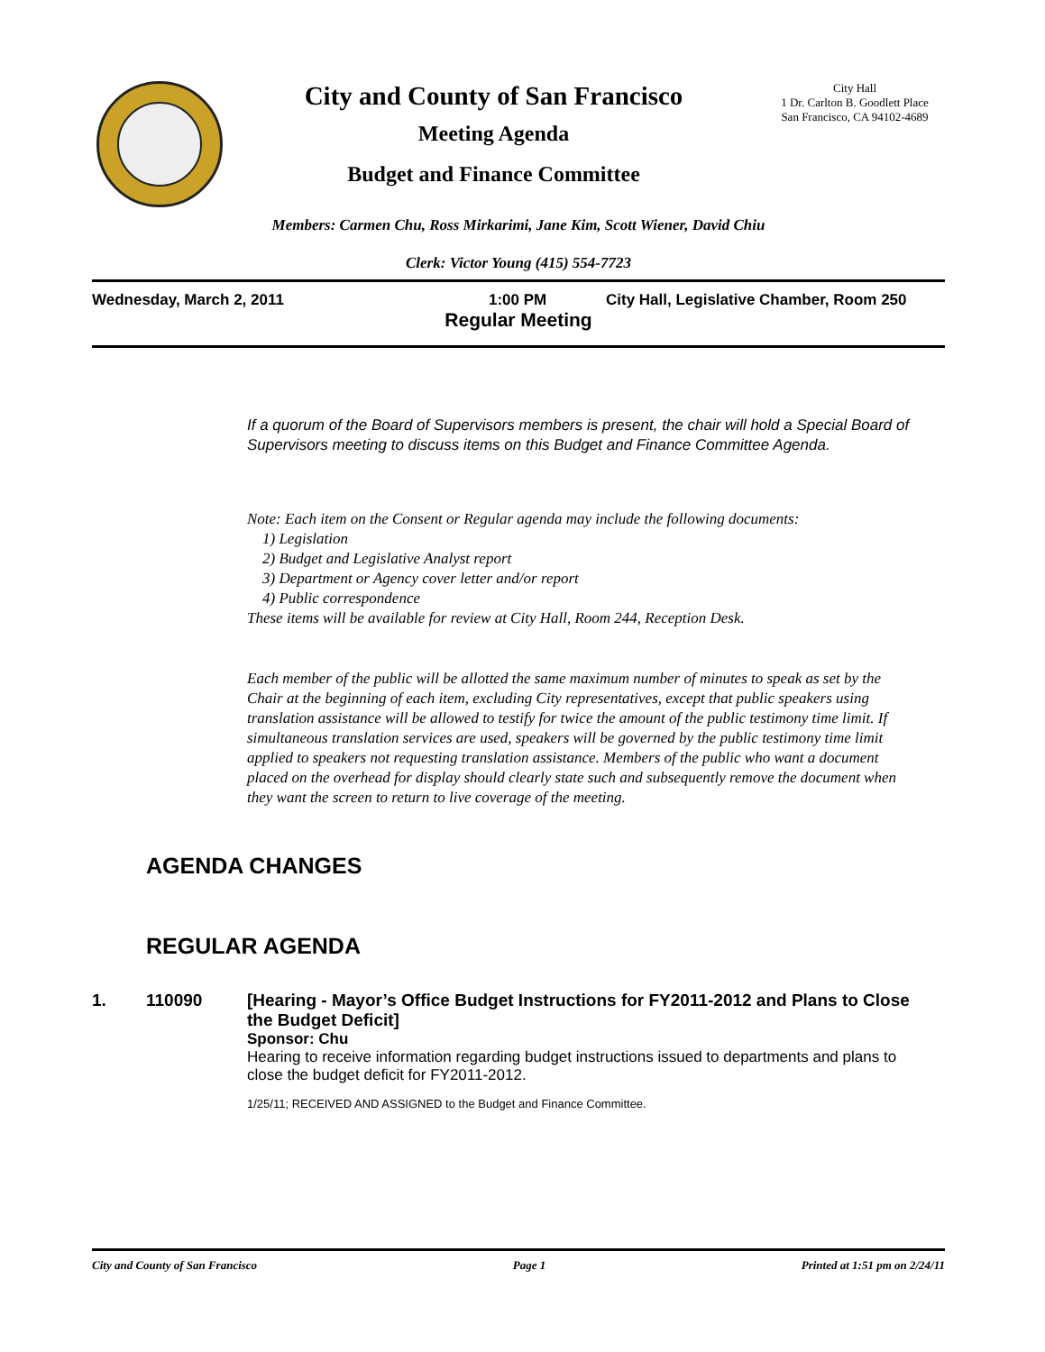City and County of San Francisco
Meeting Agenda
Budget and Finance Committee
City Hall
1 Dr. Carlton B. Goodlett Place
San Francisco, CA 94102-4689
Members: Carmen Chu, Ross Mirkarimi, Jane Kim, Scott Wiener, David Chiu
Clerk: Victor Young (415) 554-7723
Wednesday, March 2, 2011 1:00 PM City Hall, Legislative Chamber, Room 250
Regular Meeting
If a quorum of the Board of Supervisors members is present, the chair will hold a Special Board of Supervisors meeting to discuss items on this Budget and Finance Committee Agenda.
Note: Each item on the Consent or Regular agenda may include the following documents:
1) Legislation
2) Budget and Legislative Analyst report
3) Department or Agency cover letter and/or report
4) Public correspondence
These items will be available for review at City Hall, Room 244, Reception Desk.
Each member of the public will be allotted the same maximum number of minutes to speak as set by the Chair at the beginning of each item, excluding City representatives, except that public speakers using translation assistance will be allowed to testify for twice the amount of the public testimony time limit. If simultaneous translation services are used, speakers will be governed by the public testimony time limit applied to speakers not requesting translation assistance. Members of the public who want a document placed on the overhead for display should clearly state such and subsequently remove the document when they want the screen to return to live coverage of the meeting.
AGENDA CHANGES
REGULAR AGENDA
1. 110090 [Hearing - Mayor’s Office Budget Instructions for FY2011-2012 and Plans to Close the Budget Deficit]
Sponsor: Chu
Hearing to receive information regarding budget instructions issued to departments and plans to close the budget deficit for FY2011-2012.
1/25/11; RECEIVED AND ASSIGNED to the Budget and Finance Committee.
City and County of San Francisco Page 1 Printed at 1:51 pm on 2/24/11